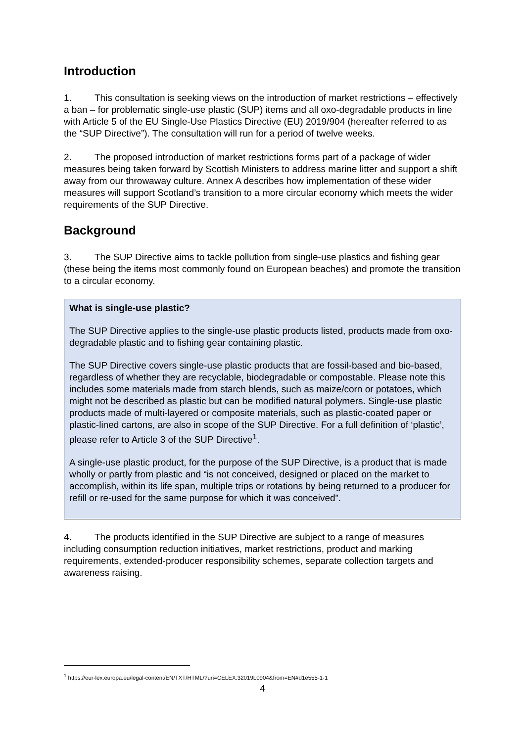Introduction
1. This consultation is seeking views on the introduction of market restrictions – effectively a ban – for problematic single-use plastic (SUP) items and all oxo-degradable products in line with Article 5 of the EU Single-Use Plastics Directive (EU) 2019/904 (hereafter referred to as the “SUP Directive”). The consultation will run for a period of twelve weeks.
2. The proposed introduction of market restrictions forms part of a package of wider measures being taken forward by Scottish Ministers to address marine litter and support a shift away from our throwaway culture. Annex A describes how implementation of these wider measures will support Scotland’s transition to a more circular economy which meets the wider requirements of the SUP Directive.
Background
3. The SUP Directive aims to tackle pollution from single-use plastics and fishing gear (these being the items most commonly found on European beaches) and promote the transition to a circular economy.
What is single-use plastic?
The SUP Directive applies to the single-use plastic products listed, products made from oxo-degradable plastic and to fishing gear containing plastic.
The SUP Directive covers single-use plastic products that are fossil-based and bio-based, regardless of whether they are recyclable, biodegradable or compostable. Please note this includes some materials made from starch blends, such as maize/corn or potatoes, which might not be described as plastic but can be modified natural polymers. Single-use plastic products made of multi-layered or composite materials, such as plastic-coated paper or plastic-lined cartons, are also in scope of the SUP Directive. For a full definition of ‘plastic’, please refer to Article 3 of the SUP Directive<sup>1</sup>.
A single-use plastic product, for the purpose of the SUP Directive, is a product that is made wholly or partly from plastic and “is not conceived, designed or placed on the market to accomplish, within its life span, multiple trips or rotations by being returned to a producer for refill or re-used for the same purpose for which it was conceived”.
4. The products identified in the SUP Directive are subject to a range of measures including consumption reduction initiatives, market restrictions, product and marking requirements, extended-producer responsibility schemes, separate collection targets and awareness raising.
<sup>1</sup> https://eur-lex.europa.eu/legal-content/EN/TXT/HTML/?uri=CELEX:32019L0904&from=EN#d1e555-1-1
4